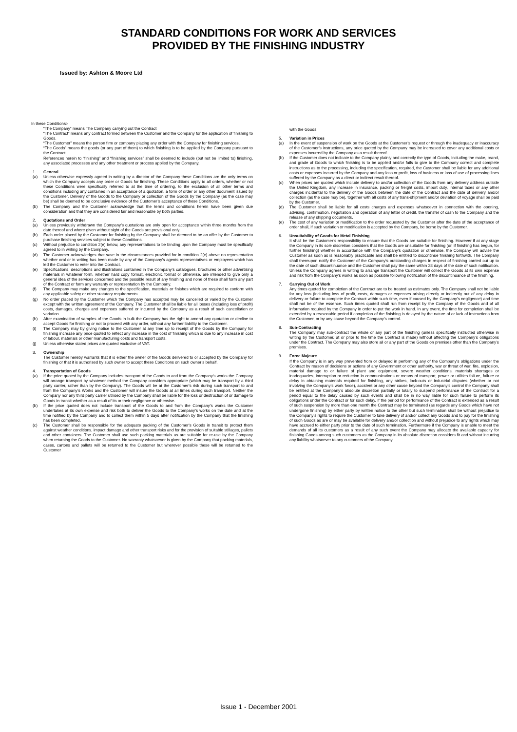STANDARD CONDITIONS FOR WORK AND SERVICES
PROVIDED BY THE FINISHING INDUSTRY
Issued by: Ashton & Moore Ltd
In these Conditions:-
“The Company” means The Company carrying out the Contract
“The Contract” means any contract formed between the Customer and the Company for the application of finishing to Goods.
“The Customer” means the person firm or company placing any order with the Company for finishing services.
“The Goods” means the goods (or any part of them) to which finishing is to be applied by the Company pursuant to the Contract.
References herein to “finishing” and “finishing services” shall be deemed to include (but not be limited to) finishing, any associated processes and any other treatment or process applied by the Company.
1. General
(a) Unless otherwise expressly agreed in writing by a director of the Company these Conditions are the only terms on which the Company accepts any order or Goods for finishing. These Conditions apply to all orders, whether or not these Conditions were specifically referred to at the time of ordering, to the exclusion of all other terms and conditions including any contained in an acceptance of a quotation, a form of order or any other document issued by the Customer. Delivery of the Goods to the Company or collection of the Goods by the Company (as the case may be) shall be deemed to be conclusive evidence of the Customer’s acceptance of these Conditions.
(b) The Company and the Customer acknowledge that the terms and conditions herein have been given due consideration and that they are considered fair and reasonable by both parties.
2. Quotations and Order
(a) Unless previously withdrawn the Company’s quotations are only open for acceptance within three months from the date thereof and where given without sight of the Goods are provisional only.
(b) Each order placed by the Customer for finishing by the Company shall be deemed to be an offer by the Customer to purchase finishing services subject to these Conditions.
(c) Without prejudice to condition 2(e) below, any representations to be binding upon the Company must be specifically agreed to in writing by the Company.
(d) The Customer acknowledges that save in the circumstances provided for in condition 2(c) above no representation whether oral or in writing has been made by any of the Company’s agents representatives or employees which has led the Customer to enter into the Contract.
(e) Specifications, descriptions and illustrations contained in the Company’s catalogues, brochures or other advertising materials in whatever form, whether hard copy format, electronic format or otherwise, are intended to give only a general idea of the services concerned and the possible result of any finishing and none of these shall form any part of the Contract or form any warranty or representation by the Company.
(f) The Company may make any changes to the specification, materials or finishes which are required to conform with any applicable safety or other statutory requirements.
(g) No order placed by the Customer which the Company has accepted may be cancelled or varied by the Customer except with the written agreement of the Company. The Customer shall be liable for all losses (including loss of profit) costs, damages, charges and expenses suffered or incurred by the Company as a result of such cancellation or variation.
(h) After examination of samples of the Goods in bulk the Company has the right to amend any quotation or decline to accept Goods for finishing or not to proceed with any order, without any further liability to the Customer.
(i) The Company may by giving notice to the Customer at any time up to receipt of the Goods by the Company for finishing increase any price quoted to reflect any increase in the cost of finishing which is due to any increase in cost of labour, materials or other manufacturing costs and transport costs.
(j) Unless otherwise stated prices are quoted exclusive of VAT.
3. Ownership
The Customer hereby warrants that it is either the owner of the Goods delivered to or accepted by the Company for finishing or that it is authorised by such owner to accept these Conditions on such owner’s behalf.
4. Transportation of Goods
(a) If the price quoted by the Company includes transport of the Goods to and from the Company’s works the Company will arrange transport by whatever method the Company considers appropriate (which may be transport by a third party carrier, rather than by the Company). The Goods will be at the Customer’s risk during such transport to and from the Company’s Works and the Customer will insure the Goods at all times during such transport. Neither the Company nor any third party carrier utilised by the Company shall be liable for the loss or destruction of or damage to Goods in transit whether as a result of its or their negligence or otherwise.
(b) If the price quoted does not include transport of the Goods to and from the Company’s works the Customer undertakes at its own expense and risk both to deliver the Goods to the Company’s works on the date and at the time notified by the Company and to collect them within 5 days after notification by the Company that the finishing has been completed.
(c) The Customer shall be responsible for the adequate packing of the Customer’s Goods in transit to protect them against weather conditions, impact damage and other transport risks and for the provision of suitable stillages, pallets and other containers. The Customer shall use such packing materials as are suitable for re-use by the Company when returning the Goods to the Customer. No warranty whatsoever is given by the Company that packing materials, cases, cartons and pallets will be returned to the Customer but wherever possible these will be returned to the Customer
with the Goods.
5. Variation in Prices
(a) In the event of suspension of work on the Goods at the Customer’s request or through the inadequacy or inaccuracy of the Customer’s instructions, any price quoted by the Company may be increased to cover any additional costs or expenses incurred by the Company as a result thereof.
(b) If the Customer does not indicate to the Company plainly and correctly the type of Goods, including the make, brand, and grade of Goods to which finishing is to be applied and/or fails to give to the Company correct and complete instructions as to the processing, including the specification, required, the Customer shall be liable for any additional costs or expenses incurred by the Company and any loss or profit, loss of business or loss of use of processing lines suffered by the Company as a direct or indirect result thereof.
(c) When prices are quoted which include delivery to and/or collection of the Goods from any delivery address outside the United Kingdom, any increase in insurance, packing or freight costs, import duty, internal taxes or any other charges incidental to the delivery of the Goods between the date of the Contract and the date of delivery and/or collection (as the case may be), together with all costs of any trans-shipment and/or deviation of voyage shall be paid by the Customer.
(d) The Customer shall be liable for all costs charges and expenses whatsoever in connection with the opening, advising, confirmation, negotiation and operation of any letter of credit, the transfer of cash to the Company and the release of any shipping documents.
(e) The cost of any variation or modification to the order requested by the Customer after the date of the acceptance of order shall, if such variation or modification is accepted by the Company, be borne by the Customer.
6. Unsuitability of Goods for Metal Finishing
It shall be the Customer’s responsibility to ensure that the Goods are suitable for finishing. However if at any stage the Company in its sole discretion considers that the Goods are unsuitable for finishing (or, if finishing has begun, for further finishing) whether in accordance with the Company’s quotation or otherwise, the Company will advise the Customer as soon as is reasonably practicable and shall be entitled to discontinue finishing forthwith. The Company shall thereupon notify the Customer of the Company’s outstanding charges in respect of finishing carried out up to the date of such discontinuance and the Customer shall pay the same within 28 days of the date of such notification. Unless the Company agrees in writing to arrange transport the Customer will collect the Goods at its own expense and risk from the Company’s works as soon as possible following notification of the discontinuance of the finishing.
7. Carrying Out of Work
Any times quoted for completion of the Contract are to be treated as estimates only. The Company shall not be liable for any loss (including loss of profit, costs, damages or expenses arising directly or indirectly out of any delay in delivery or failure to complete the Contract within such time, even if caused by the Company’s negligence) and time shall not be of the essence. Such times quoted shall run from receipt by the Company of the Goods and of all information required by the Company in order to put the work in hand. In any event, the time for completion shall be extended by a reasonable period if completion of the finishing is delayed by the nature of or lack of instructions from the Customer, or by any cause beyond the Company’s control.
8. Sub-Contracting
The Company may sub-contract the whole or any part of the finishing (unless specifically instructed otherwise in writing by the Customer, at or prior to the time the Contract is made) without affecting the Company’s obligations under the Contract. The Company may also store all or any part of the Goods on premises other than the Company’s premises.
9. Force Majeure
If the Company is in any way prevented from or delayed in performing any of the Company’s obligations under the Contract by reason of decisions or actions of any Government or other authority, war or threat of war, fire, explosion, material damage to or failure of plant and equipment, severe weather conditions, materials shortages or inadequacies, interruption or reduction in communications or means of transport, power or utilities failure, failure or delay in obtaining materials required for finishing, any strikes, lock-outs or industrial disputes (whether or not involving the Company’s work force), accident or any other cause beyond the Company’s control the Company shall be entitled at the Company’s absolute discretion partially or totally to suspend performance of the Contract for a period equal to the delay caused by such events and shall be in no way liable for such failure to perform its obligations under the Contract or for such delay. If the period for performance of the Contract is extended as a result of such suspension by more than one month the Contract may be terminated (as regards any Goods which have not undergone finishing) by either party by written notice to the other but such termination shall be without prejudice to the Company’s rights to require the Customer to take delivery of and/or collect any Goods and to pay for the finishing of such Goods as are or may be available for delivery and/or collection and without prejudice to any rights which may have accrued to either party prior to the date of such termination. Furthermore if the Company is unable to meet the demands of all its customers as a result of any such event the Company may allocate the available capacity for finishing Goods among such customers as the Company in its absolute discretion considers fit and without incurring any liability whatsoever to any customers of the Company.
Issue 1 - December 2001